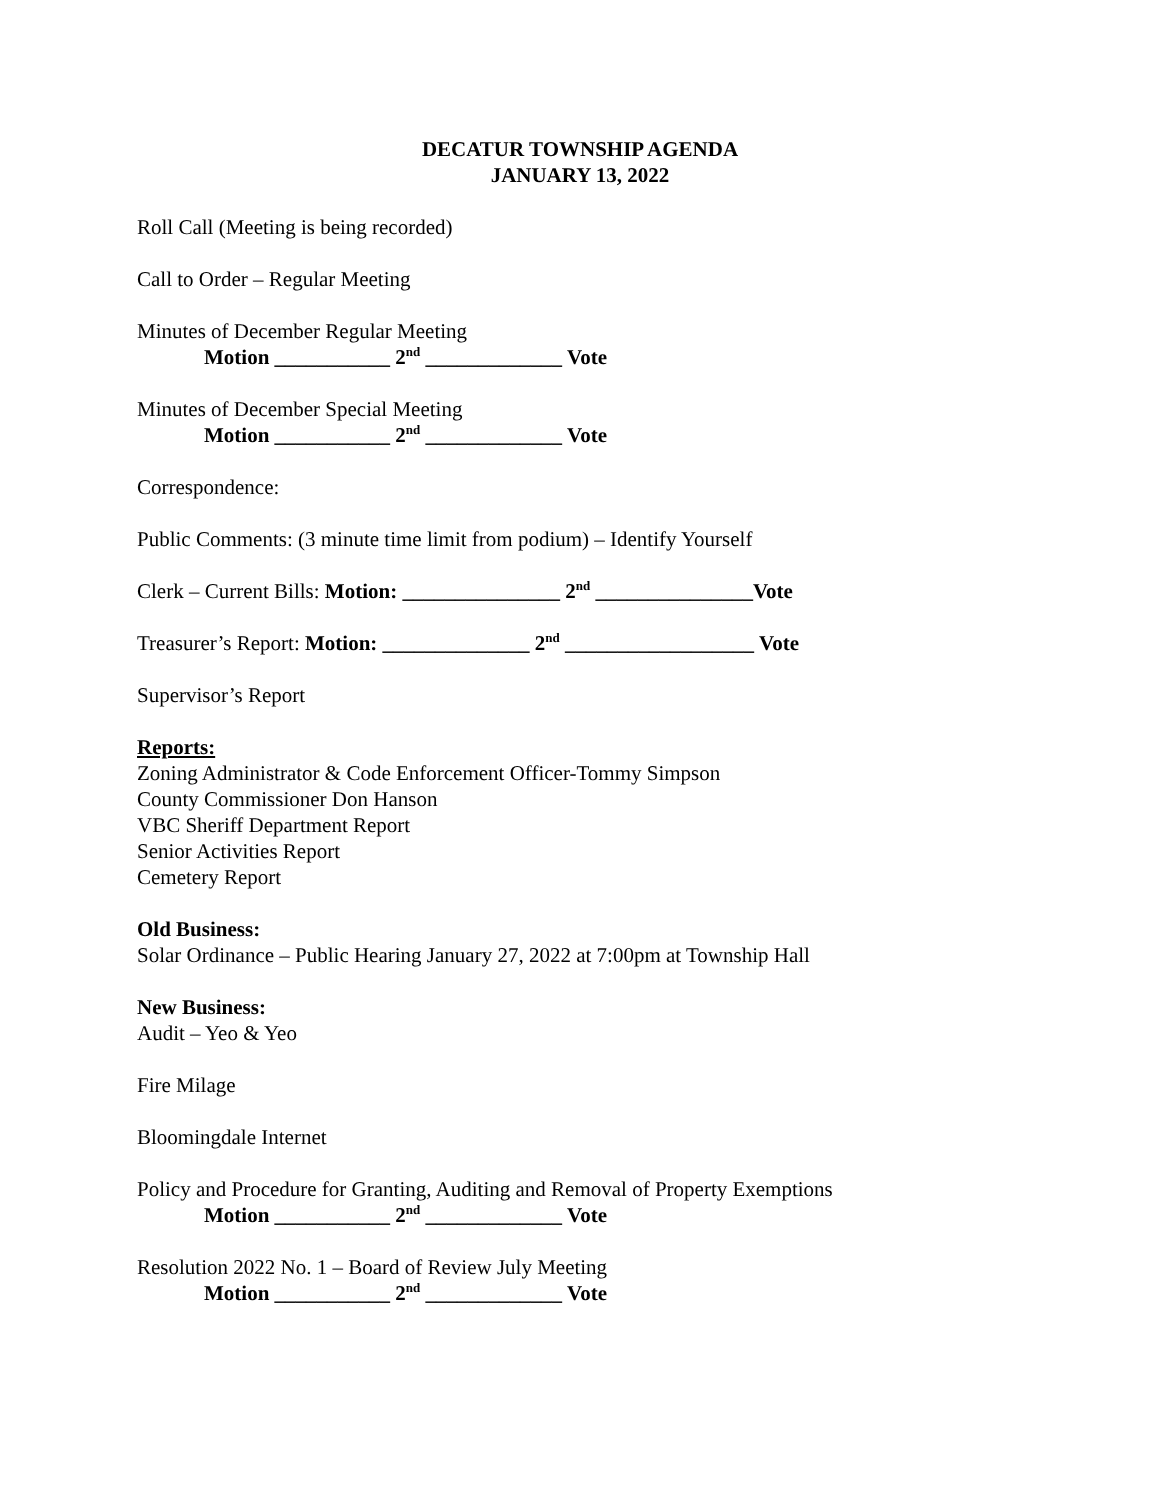DECATUR TOWNSHIP AGENDA
JANUARY 13, 2022
Roll Call (Meeting is being recorded)
Call to Order – Regular Meeting
Minutes of December Regular Meeting
Motion ___________ 2<sup>nd</sup> _____________ Vote
Minutes of December Special Meeting
Motion ___________ 2<sup>nd</sup> _____________ Vote
Correspondence:
Public Comments: (3 minute time limit from podium) – Identify Yourself
Clerk – Current Bills: Motion: _______________ 2<sup>nd</sup> _______________Vote
Treasurer’s Report: Motion: ______________ 2<sup>nd</sup> __________________ Vote
Supervisor’s Report
Reports:
Zoning Administrator & Code Enforcement Officer-Tommy Simpson
County Commissioner Don Hanson
VBC Sheriff Department Report
Senior Activities Report
Cemetery Report
Old Business:
Solar Ordinance – Public Hearing January 27, 2022 at 7:00pm at Township Hall
New Business:
Audit – Yeo & Yeo
Fire Milage
Bloomingdale Internet
Policy and Procedure for Granting, Auditing and Removal of Property Exemptions
Motion ___________ 2<sup>nd</sup> _____________ Vote
Resolution 2022 No. 1 – Board of Review July Meeting
Motion ___________ 2<sup>nd</sup> _____________ Vote